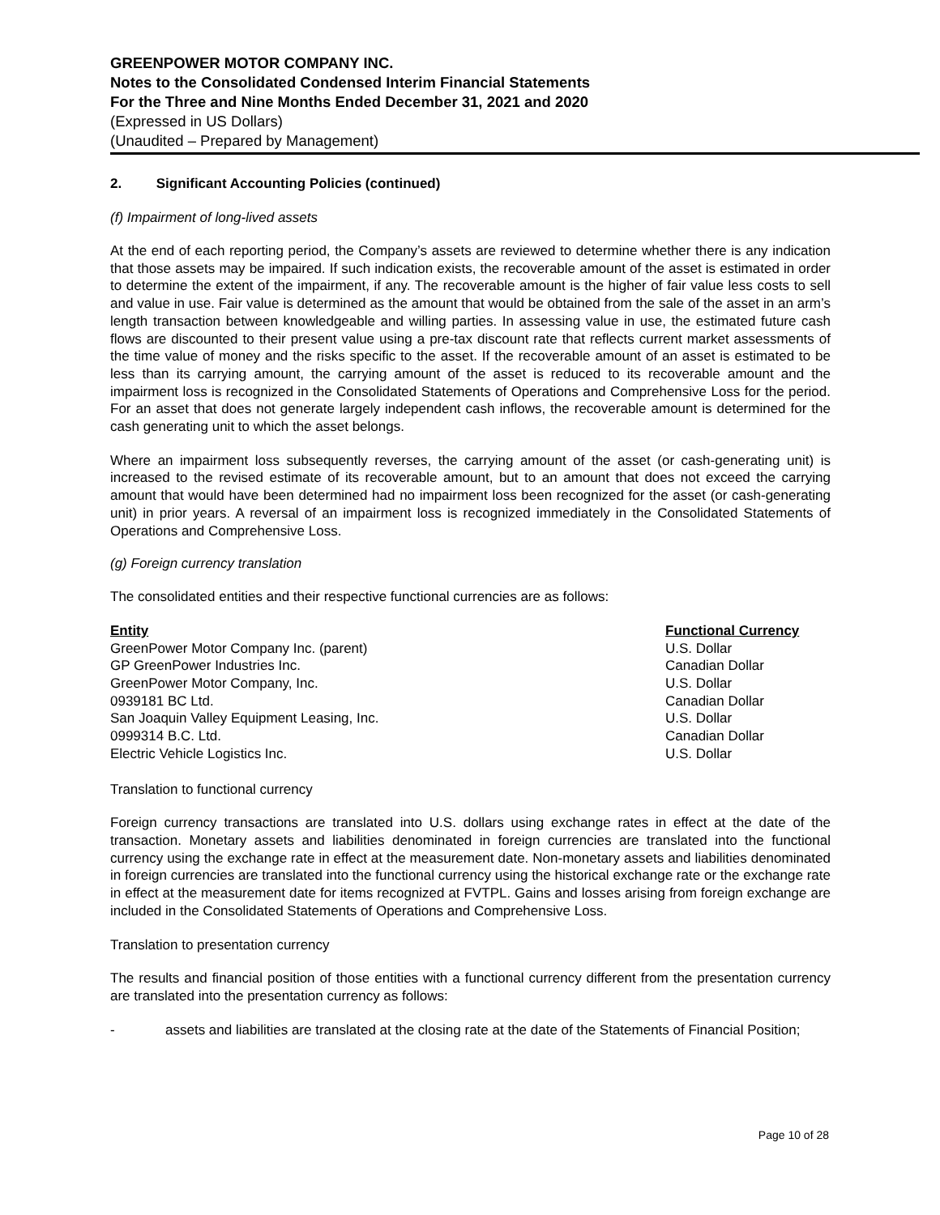GREENPOWER MOTOR COMPANY INC.
Notes to the Consolidated Condensed Interim Financial Statements
For the Three and Nine Months Ended December 31, 2021 and 2020
(Expressed in US Dollars)
(Unaudited – Prepared by Management)
2. Significant Accounting Policies (continued)
(f) Impairment of long-lived assets
At the end of each reporting period, the Company’s assets are reviewed to determine whether there is any indication that those assets may be impaired. If such indication exists, the recoverable amount of the asset is estimated in order to determine the extent of the impairment, if any. The recoverable amount is the higher of fair value less costs to sell and value in use. Fair value is determined as the amount that would be obtained from the sale of the asset in an arm’s length transaction between knowledgeable and willing parties. In assessing value in use, the estimated future cash flows are discounted to their present value using a pre-tax discount rate that reflects current market assessments of the time value of money and the risks specific to the asset. If the recoverable amount of an asset is estimated to be less than its carrying amount, the carrying amount of the asset is reduced to its recoverable amount and the impairment loss is recognized in the Consolidated Statements of Operations and Comprehensive Loss for the period. For an asset that does not generate largely independent cash inflows, the recoverable amount is determined for the cash generating unit to which the asset belongs.
Where an impairment loss subsequently reverses, the carrying amount of the asset (or cash-generating unit) is increased to the revised estimate of its recoverable amount, but to an amount that does not exceed the carrying amount that would have been determined had no impairment loss been recognized for the asset (or cash-generating unit) in prior years. A reversal of an impairment loss is recognized immediately in the Consolidated Statements of Operations and Comprehensive Loss.
(g) Foreign currency translation
The consolidated entities and their respective functional currencies are as follows:
| Entity | Functional Currency |
| --- | --- |
| GreenPower Motor Company Inc. (parent) | U.S. Dollar |
| GP GreenPower Industries Inc. | Canadian Dollar |
| GreenPower Motor Company, Inc. | U.S. Dollar |
| 0939181 BC Ltd. | Canadian Dollar |
| San Joaquin Valley Equipment Leasing, Inc. | U.S. Dollar |
| 0999314 B.C. Ltd. | Canadian Dollar |
| Electric Vehicle Logistics Inc. | U.S. Dollar |
Translation to functional currency
Foreign currency transactions are translated into U.S. dollars using exchange rates in effect at the date of the transaction. Monetary assets and liabilities denominated in foreign currencies are translated into the functional currency using the exchange rate in effect at the measurement date. Non-monetary assets and liabilities denominated in foreign currencies are translated into the functional currency using the historical exchange rate or the exchange rate in effect at the measurement date for items recognized at FVTPL. Gains and losses arising from foreign exchange are included in the Consolidated Statements of Operations and Comprehensive Loss.
Translation to presentation currency
The results and financial position of those entities with a functional currency different from the presentation currency are translated into the presentation currency as follows:
- assets and liabilities are translated at the closing rate at the date of the Statements of Financial Position;
Page 10 of 28